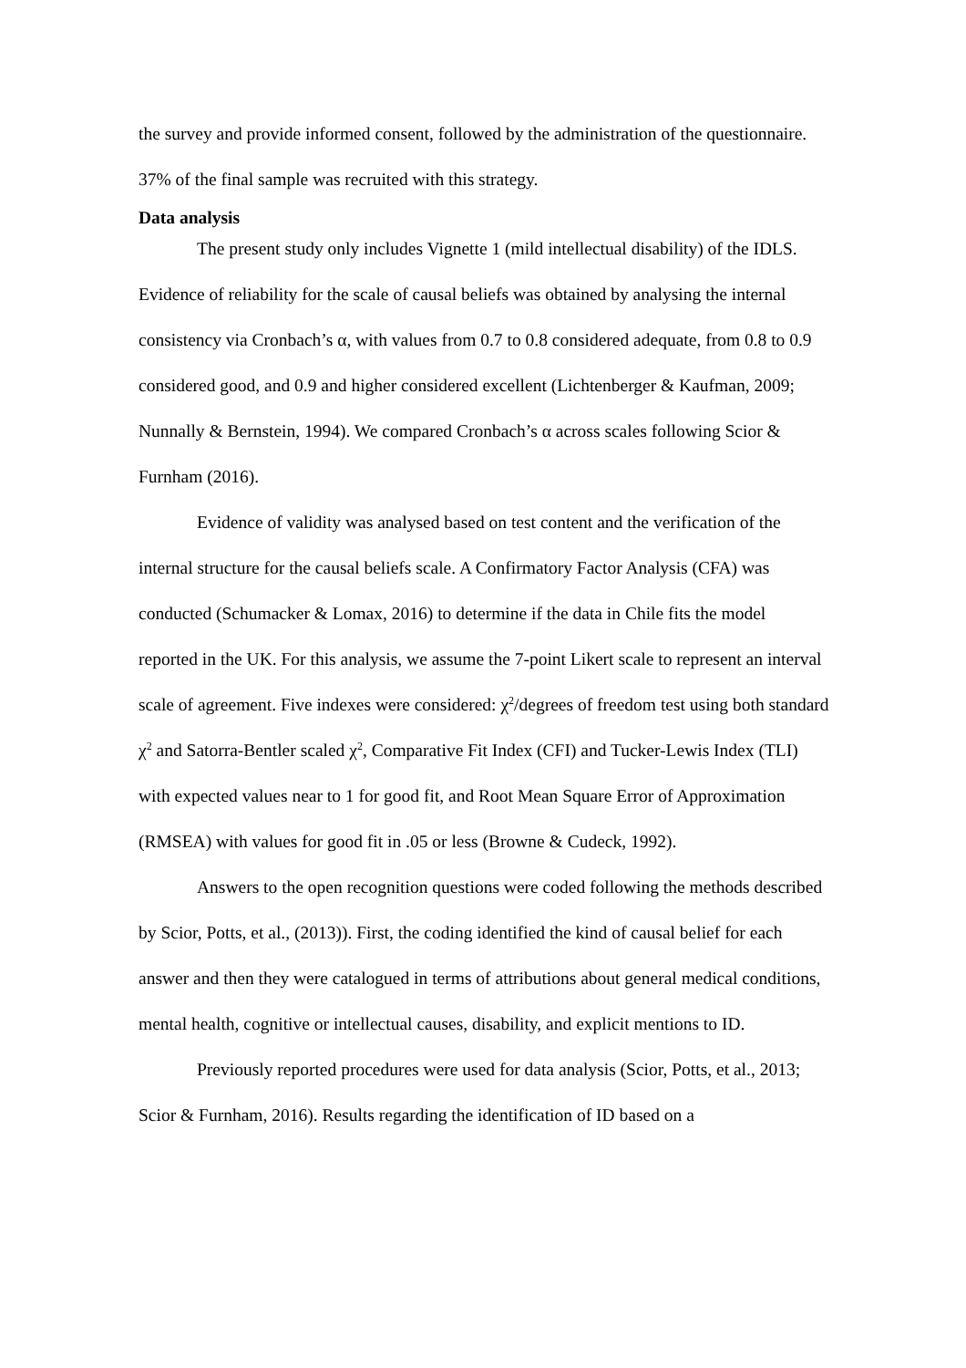the survey and provide informed consent, followed by the administration of the questionnaire. 37% of the final sample was recruited with this strategy.
Data analysis
The present study only includes Vignette 1 (mild intellectual disability) of the IDLS. Evidence of reliability for the scale of causal beliefs was obtained by analysing the internal consistency via Cronbach’s α, with values from 0.7 to 0.8 considered adequate, from 0.8 to 0.9 considered good, and 0.9 and higher considered excellent (Lichtenberger & Kaufman, 2009; Nunnally & Bernstein, 1994). We compared Cronbach’s α across scales following Scior & Furnham (2016).
Evidence of validity was analysed based on test content and the verification of the internal structure for the causal beliefs scale. A Confirmatory Factor Analysis (CFA) was conducted (Schumacker & Lomax, 2016) to determine if the data in Chile fits the model reported in the UK. For this analysis, we assume the 7-point Likert scale to represent an interval scale of agreement. Five indexes were considered: χ<sup>2</sup>/degrees of freedom test using both standard χ<sup>2</sup> and Satorra-Bentler scaled χ<sup>2</sup>, Comparative Fit Index (CFI) and Tucker-Lewis Index (TLI) with expected values near to 1 for good fit, and Root Mean Square Error of Approximation (RMSEA) with values for good fit in .05 or less (Browne & Cudeck, 1992).
Answers to the open recognition questions were coded following the methods described by Scior, Potts, et al., (2013)). First, the coding identified the kind of causal belief for each answer and then they were catalogued in terms of attributions about general medical conditions, mental health, cognitive or intellectual causes, disability, and explicit mentions to ID.
Previously reported procedures were used for data analysis (Scior, Potts, et al., 2013; Scior & Furnham, 2016). Results regarding the identification of ID based on a